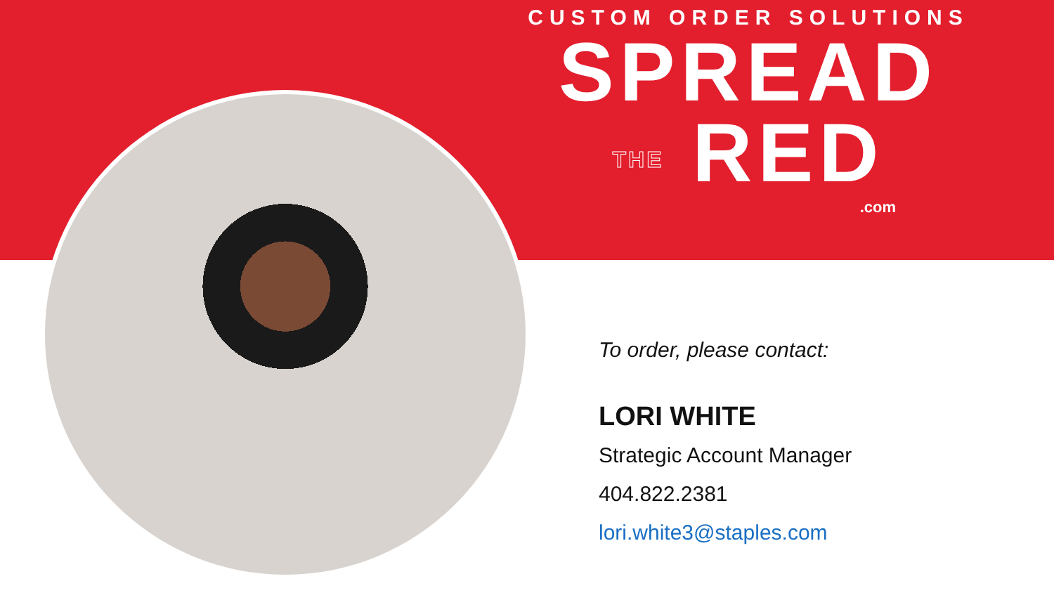CUSTOM ORDER SOLUTIONS
SPREAD
THE RED
.com
To order, please contact:
LORI WHITE
Strategic Account Manager
404.822.2381
lori.white3@staples.com